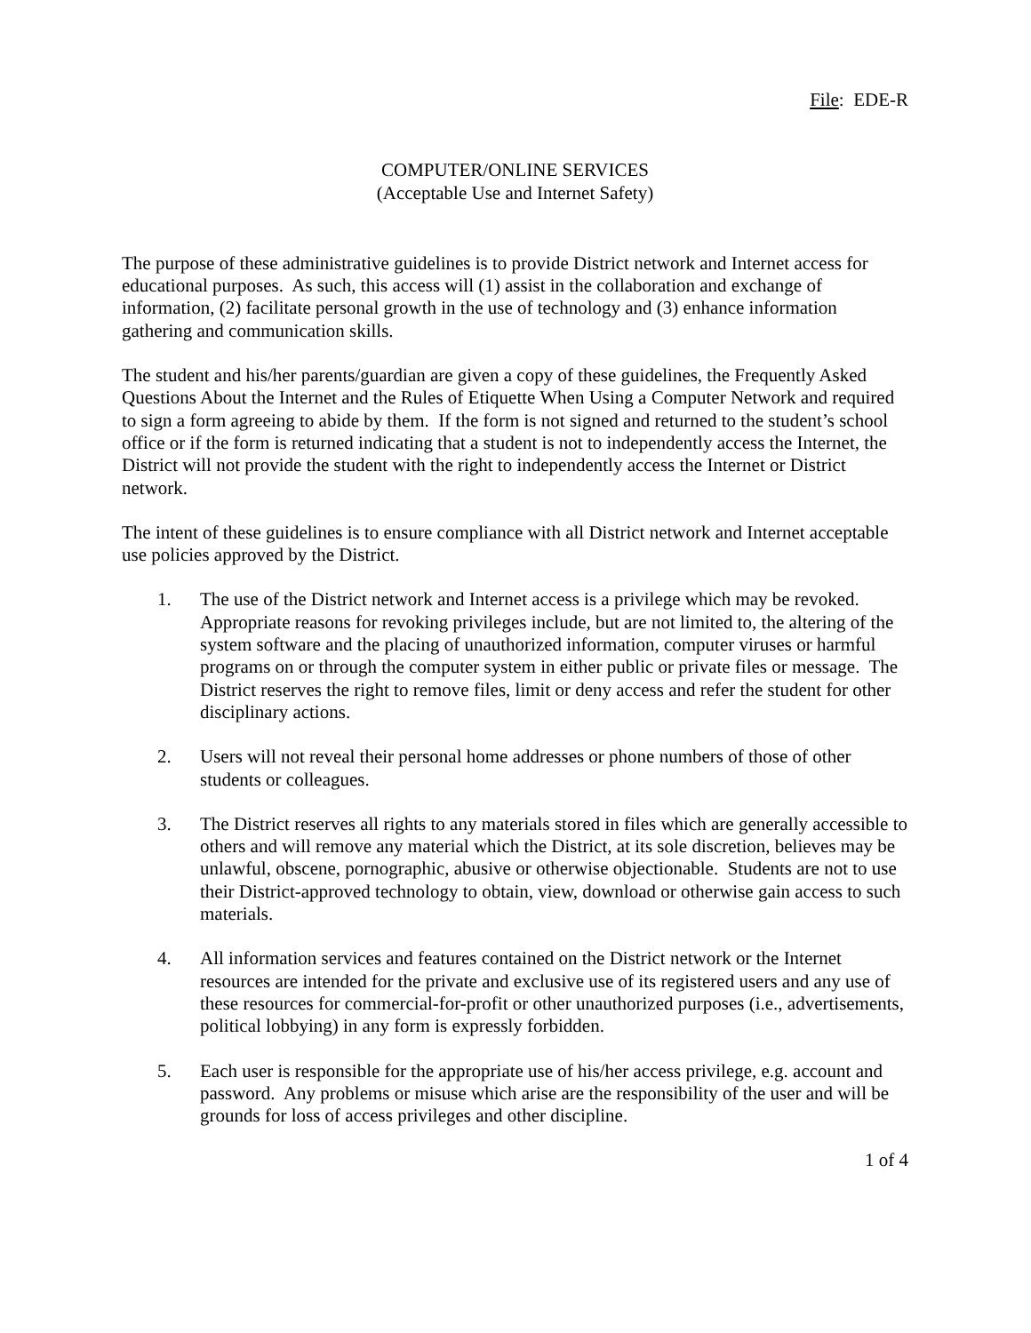File: EDE-R
COMPUTER/ONLINE SERVICES
(Acceptable Use and Internet Safety)
The purpose of these administrative guidelines is to provide District network and Internet access for educational purposes. As such, this access will (1) assist in the collaboration and exchange of information, (2) facilitate personal growth in the use of technology and (3) enhance information gathering and communication skills.
The student and his/her parents/guardian are given a copy of these guidelines, the Frequently Asked Questions About the Internet and the Rules of Etiquette When Using a Computer Network and required to sign a form agreeing to abide by them. If the form is not signed and returned to the student’s school office or if the form is returned indicating that a student is not to independently access the Internet, the District will not provide the student with the right to independently access the Internet or District network.
The intent of these guidelines is to ensure compliance with all District network and Internet acceptable use policies approved by the District.
1. The use of the District network and Internet access is a privilege which may be revoked. Appropriate reasons for revoking privileges include, but are not limited to, the altering of the system software and the placing of unauthorized information, computer viruses or harmful programs on or through the computer system in either public or private files or message. The District reserves the right to remove files, limit or deny access and refer the student for other disciplinary actions.
2. Users will not reveal their personal home addresses or phone numbers of those of other students or colleagues.
3. The District reserves all rights to any materials stored in files which are generally accessible to others and will remove any material which the District, at its sole discretion, believes may be unlawful, obscene, pornographic, abusive or otherwise objectionable. Students are not to use their District-approved technology to obtain, view, download or otherwise gain access to such materials.
4. All information services and features contained on the District network or the Internet resources are intended for the private and exclusive use of its registered users and any use of these resources for commercial-for-profit or other unauthorized purposes (i.e., advertisements, political lobbying) in any form is expressly forbidden.
5. Each user is responsible for the appropriate use of his/her access privilege, e.g. account and password. Any problems or misuse which arise are the responsibility of the user and will be grounds for loss of access privileges and other discipline.
1 of 4